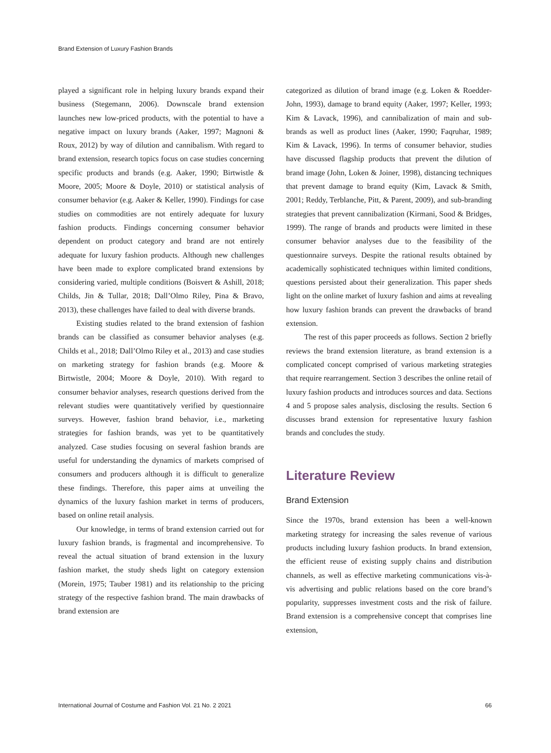Brand Extension of Luxury Fashion Brands
played a significant role in helping luxury brands expand their business (Stegemann, 2006). Downscale brand extension launches new low-priced products, with the potential to have a negative impact on luxury brands (Aaker, 1997; Magnoni & Roux, 2012) by way of dilution and cannibalism. With regard to brand extension, research topics focus on case studies concerning specific products and brands (e.g. Aaker, 1990; Birtwistle & Moore, 2005; Moore & Doyle, 2010) or statistical analysis of consumer behavior (e.g. Aaker & Keller, 1990). Findings for case studies on commodities are not entirely adequate for luxury fashion products. Findings concerning consumer behavior dependent on product category and brand are not entirely adequate for luxury fashion products. Although new challenges have been made to explore complicated brand extensions by considering varied, multiple conditions (Boisvert & Ashill, 2018; Childs, Jin & Tullar, 2018; Dall’Olmo Riley, Pina & Bravo, 2013), these challenges have failed to deal with diverse brands.
Existing studies related to the brand extension of fashion brands can be classified as consumer behavior analyses (e.g. Childs et al., 2018; Dall’Olmo Riley et al., 2013) and case studies on marketing strategy for fashion brands (e.g. Moore & Birtwistle, 2004; Moore & Doyle, 2010). With regard to consumer behavior analyses, research questions derived from the relevant studies were quantitatively verified by questionnaire surveys. However, fashion brand behavior, i.e., marketing strategies for fashion brands, was yet to be quantitatively analyzed. Case studies focusing on several fashion brands are useful for understanding the dynamics of markets comprised of consumers and producers although it is difficult to generalize these findings. Therefore, this paper aims at unveiling the dynamics of the luxury fashion market in terms of producers, based on online retail analysis.
Our knowledge, in terms of brand extension carried out for luxury fashion brands, is fragmental and incomprehensive. To reveal the actual situation of brand extension in the luxury fashion market, the study sheds light on category extension (Morein, 1975; Tauber 1981) and its relationship to the pricing strategy of the respective fashion brand. The main drawbacks of brand extension are
categorized as dilution of brand image (e.g. Loken & Roedder-John, 1993), damage to brand equity (Aaker, 1997; Keller, 1993; Kim & Lavack, 1996), and cannibalization of main and sub-brands as well as product lines (Aaker, 1990; Faqruhar, 1989; Kim & Lavack, 1996). In terms of consumer behavior, studies have discussed flagship products that prevent the dilution of brand image (John, Loken & Joiner, 1998), distancing techniques that prevent damage to brand equity (Kim, Lavack & Smith, 2001; Reddy, Terblanche, Pitt, & Parent, 2009), and sub-branding strategies that prevent cannibalization (Kirmani, Sood & Bridges, 1999). The range of brands and products were limited in these consumer behavior analyses due to the feasibility of the questionnaire surveys. Despite the rational results obtained by academically sophisticated techniques within limited conditions, questions persisted about their generalization. This paper sheds light on the online market of luxury fashion and aims at revealing how luxury fashion brands can prevent the drawbacks of brand extension.
The rest of this paper proceeds as follows. Section 2 briefly reviews the brand extension literature, as brand extension is a complicated concept comprised of various marketing strategies that require rearrangement. Section 3 describes the online retail of luxury fashion products and introduces sources and data. Sections 4 and 5 propose sales analysis, disclosing the results. Section 6 discusses brand extension for representative luxury fashion brands and concludes the study.
Literature Review
Brand Extension
Since the 1970s, brand extension has been a well-known marketing strategy for increasing the sales revenue of various products including luxury fashion products. In brand extension, the efficient reuse of existing supply chains and distribution channels, as well as effective marketing communications vis-à-vis advertising and public relations based on the core brand’s popularity, suppresses investment costs and the risk of failure. Brand extension is a comprehensive concept that comprises line extension,
International Journal of Costume and Fashion Vol. 21 No. 2 2021 66